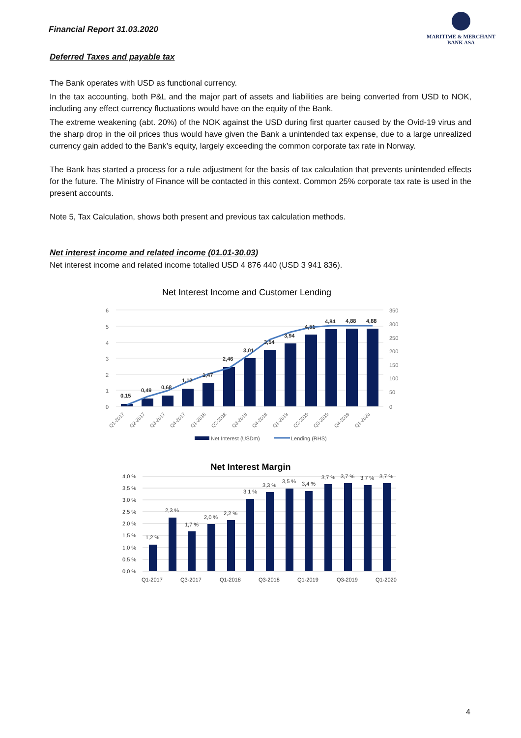Financial Report 31.03.2020
MARITIME & MERCHANT
BANK ASA
Deferred Taxes and payable tax
The Bank operates with USD as functional currency.
In the tax accounting, both P&L and the major part of assets and liabilities are being converted from USD to NOK, including any effect currency fluctuations would have on the equity of the Bank.
The extreme weakening (abt. 20%) of the NOK against the USD during first quarter caused by the Ovid-19 virus and the sharp drop in the oil prices thus would have given the Bank a unintended tax expense, due to a large unrealized currency gain added to the Bank’s equity, largely exceeding the common corporate tax rate in Norway.
The Bank has started a process for a rule adjustment for the basis of tax calculation that prevents unintended effects for the future. The Ministry of Finance will be contacted in this context. Common 25% corporate tax rate is used in the present accounts.
Note 5, Tax Calculation, shows both present and previous tax calculation methods.
Net interest income and related income (01.01-30.03)
Net interest income and related income totalled USD 4 876 440 (USD 3 941 836).
Net Interest Income and Customer Lending
6
5
4
3
2
1
0
350
300
250
200
150
100
50
0
0,15
0,49
0,68
1,12
1,47
2,46
3,01
3,54
3,94
4,51
4,84
4,88
4,88
Q1-2017
Q2-2017
Q3-2017
Q4-2017
Q1-2018
Q2-2018
Q3-2018
Q4-2018
Q1-2019
Q2-2019
Q3-2019
Q4-2019
Q1-2020
Net Interest (USDm)
Lending (RHS)
Net Interest Margin
4,0 %
3,5 %
3,0 %
2,5 %
2,0 %
1,5 %
1,0 %
0,5 %
0,0 %
1,2 %
2,3 %
1,7 %
2,0 %
2,2 %
3,1 %
3,3 %
3,5 %
3,4 %
3,7 %
3,7 %
3,7 %
3,7 %
Q1-2017
Q3-2017
Q1-2018
Q3-2018
Q1-2019
Q3-2019
Q1-2020
4